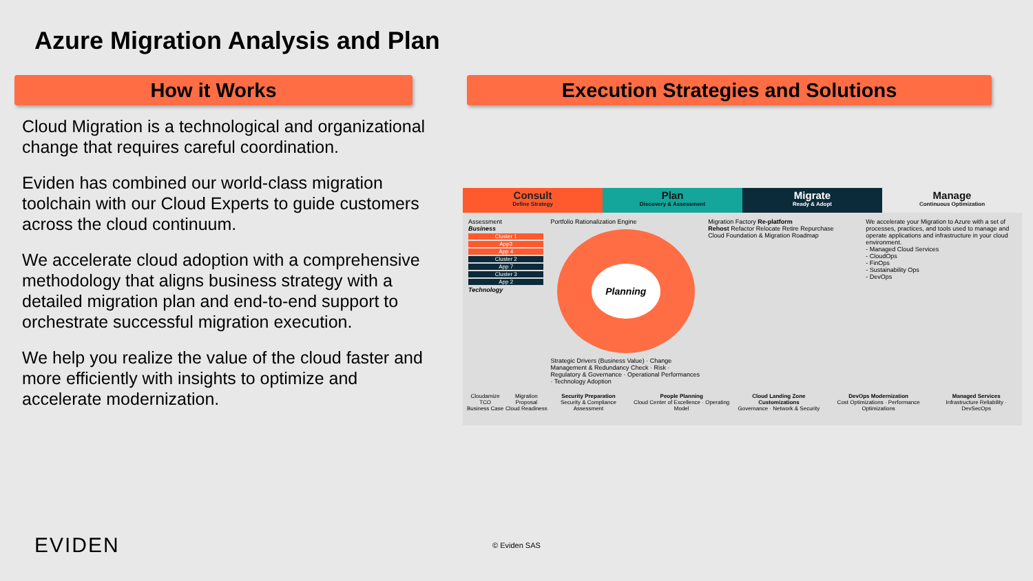Azure Migration Analysis and Plan
How it Works Execution Strategies and Solutions
Cloud Migration is a technological and organizational change that requires careful coordination.
Eviden has combined our world-class migration toolchain with our Cloud Experts to guide customers across the cloud continuum.
We accelerate cloud adoption with a comprehensive methodology that aligns business strategy with a detailed migration plan and end-to-end support to orchestrate successful migration execution.
We help you realize the value of the cloud faster and more efficiently with insights to optimize and accelerate modernization.
Consult
Define Strategy
Plan
Discovery & Assessment
Migrate
Ready & Adopt
Manage
Continuous Optimization
Assessment
Business
Cluster 1
App3
App 4
Cluster 2
App 7
Cluster 3
App 2
Technology
Portfolio Rationalization Engine
Planning
Strategic Drivers (Business Value) · Change Management & Redundancy Check · Risk · Regulatory & Governance · Operational Performances · Technology Adoption
Migration Factory Re-platform
Rehost Refactor Relocate Retire Repurchase
Cloud Foundation & Migration Roadmap
We accelerate your Migration to Azure with a set of processes, practices, and tools used to manage and operate applications and infrastructure in your cloud environment.
- Managed Cloud Services
- CloudOps
- FinOps
- Sustainability Ops
- DevOps
Cloudamize TCO
Business Case Migration Proposal
Cloud Readiness Security Preparation
Security & Compliance Assessment People Planning
Cloud Center of Excellence · Operating Model Cloud Landing Zone Customizations
Governance · Network & Security DevOps Modernization
Cost Optimizations · Performance Optimizations Managed Services
Infrastructure Reliability · DevSecOps
EVIDEN © Eviden SAS